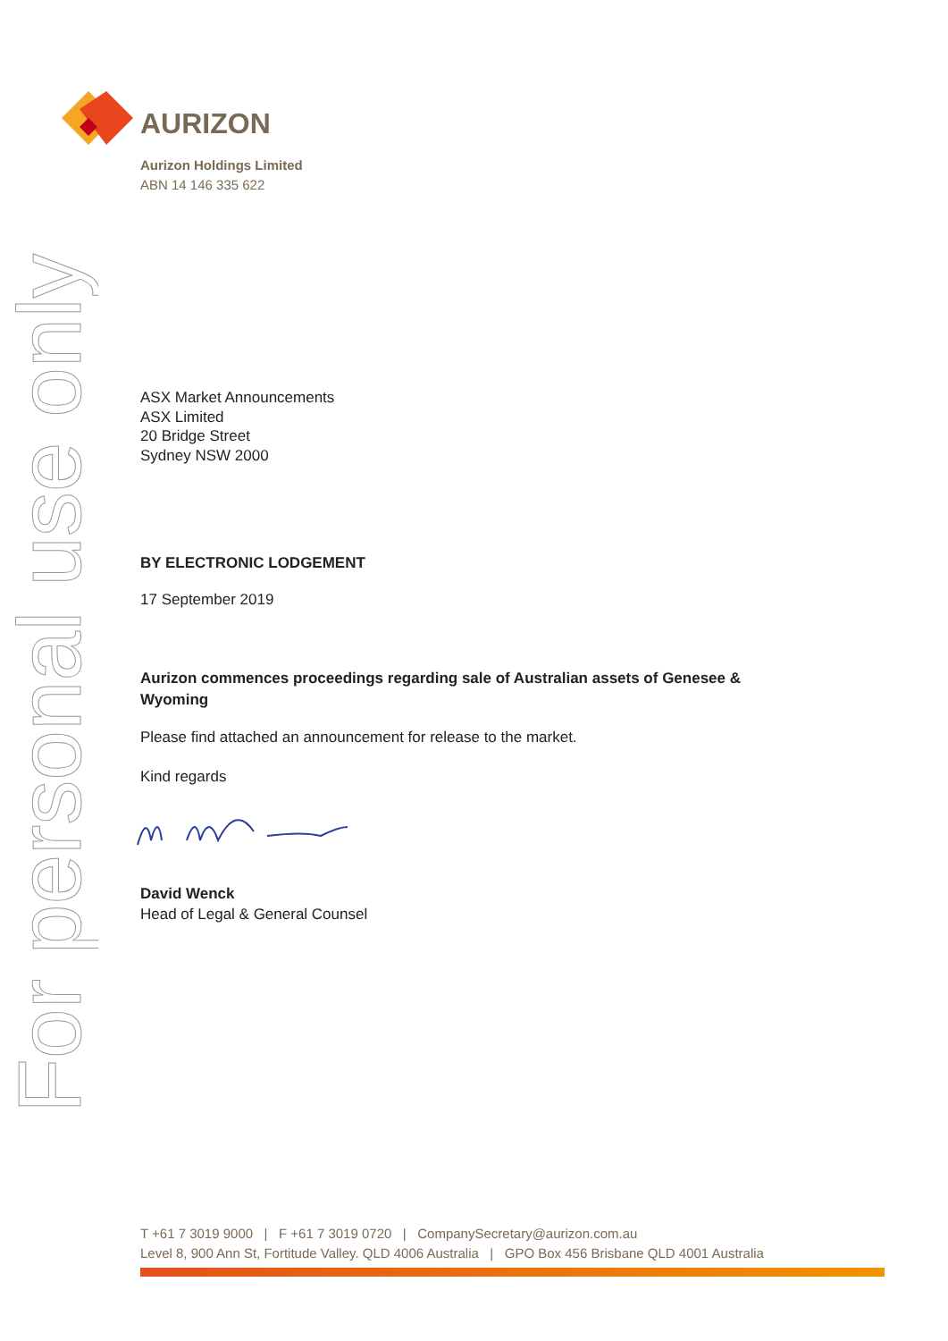For personal use only
AURIZON
Aurizon Holdings Limited
ABN 14 146 335 622
ASX Market Announcements
ASX Limited
20 Bridge Street
Sydney NSW 2000
BY ELECTRONIC LODGEMENT
17 September 2019
Aurizon commences proceedings regarding sale of Australian assets of Genesee & Wyoming
Please find attached an announcement for release to the market.
Kind regards
David Wenck
Head of Legal & General Counsel
T +61 7 3019 9000 | F +61 7 3019 0720 | CompanySecretary@aurizon.com.au
Level 8, 900 Ann St, Fortitude Valley. QLD 4006 Australia | GPO Box 456 Brisbane QLD 4001 Australia